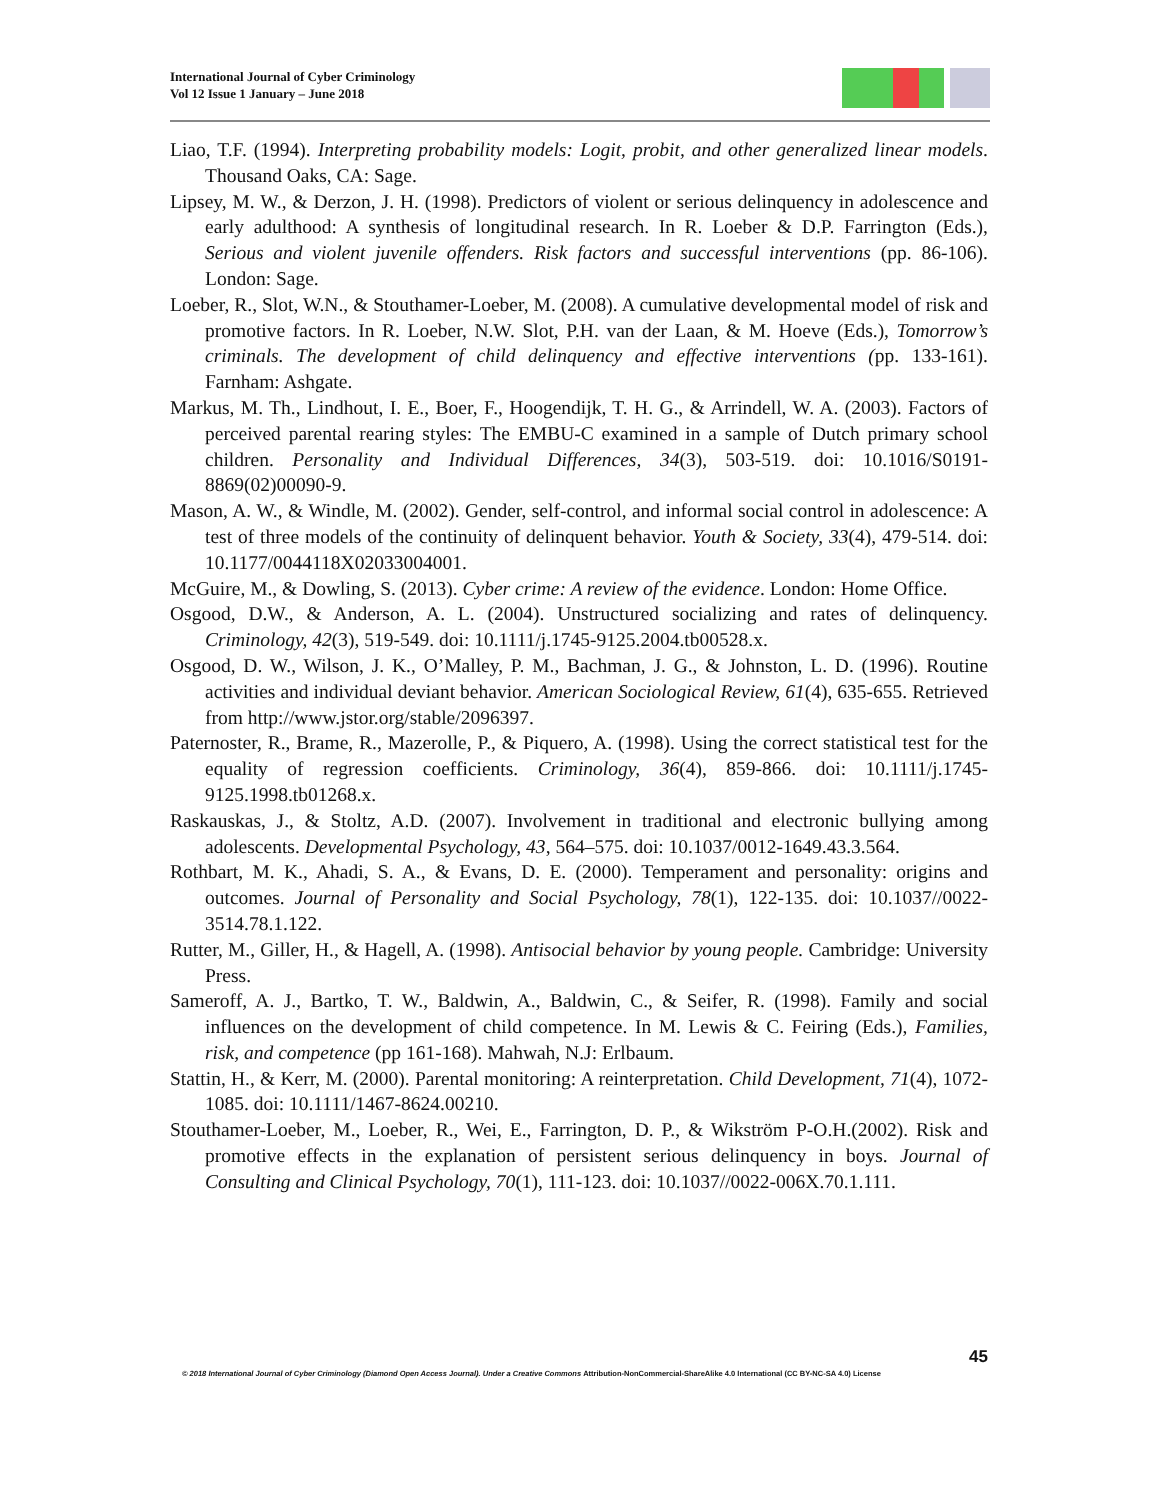International Journal of Cyber Criminology
Vol 12 Issue 1 January – June 2018
Liao, T.F. (1994). Interpreting probability models: Logit, probit, and other generalized linear models. Thousand Oaks, CA: Sage.
Lipsey, M. W., & Derzon, J. H. (1998). Predictors of violent or serious delinquency in adolescence and early adulthood: A synthesis of longitudinal research. In R. Loeber & D.P. Farrington (Eds.), Serious and violent juvenile offenders. Risk factors and successful interventions (pp. 86-106). London: Sage.
Loeber, R., Slot, W.N., & Stouthamer-Loeber, M. (2008). A cumulative developmental model of risk and promotive factors. In R. Loeber, N.W. Slot, P.H. van der Laan, & M. Hoeve (Eds.), Tomorrow’s criminals. The development of child delinquency and effective interventions (pp. 133-161). Farnham: Ashgate.
Markus, M. Th., Lindhout, I. E., Boer, F., Hoogendijk, T. H. G., & Arrindell, W. A. (2003). Factors of perceived parental rearing styles: The EMBU-C examined in a sample of Dutch primary school children. Personality and Individual Differences, 34(3), 503-519. doi: 10.1016/S0191-8869(02)00090-9.
Mason, A. W., & Windle, M. (2002). Gender, self-control, and informal social control in adolescence: A test of three models of the continuity of delinquent behavior. Youth & Society, 33(4), 479-514. doi: 10.1177/0044118X02033004001.
McGuire, M., & Dowling, S. (2013). Cyber crime: A review of the evidence. London: Home Office.
Osgood, D.W., & Anderson, A. L. (2004). Unstructured socializing and rates of delinquency. Criminology, 42(3), 519-549. doi: 10.1111/j.1745-9125.2004.tb00528.x.
Osgood, D. W., Wilson, J. K., O’Malley, P. M., Bachman, J. G., & Johnston, L. D. (1996). Routine activities and individual deviant behavior. American Sociological Review, 61(4), 635-655. Retrieved from http://www.jstor.org/stable/2096397.
Paternoster, R., Brame, R., Mazerolle, P., & Piquero, A. (1998). Using the correct statistical test for the equality of regression coefficients. Criminology, 36(4), 859-866. doi: 10.1111/j.1745-9125.1998.tb01268.x.
Raskauskas, J., & Stoltz, A.D. (2007). Involvement in traditional and electronic bullying among adolescents. Developmental Psychology, 43, 564–575. doi: 10.1037/0012-1649.43.3.564.
Rothbart, M. K., Ahadi, S. A., & Evans, D. E. (2000). Temperament and personality: origins and outcomes. Journal of Personality and Social Psychology, 78(1), 122-135. doi: 10.1037//0022-3514.78.1.122.
Rutter, M., Giller, H., & Hagell, A. (1998). Antisocial behavior by young people. Cambridge: University Press.
Sameroff, A. J., Bartko, T. W., Baldwin, A., Baldwin, C., & Seifer, R. (1998). Family and social influences on the development of child competence. In M. Lewis & C. Feiring (Eds.), Families, risk, and competence (pp 161-168). Mahwah, N.J: Erlbaum.
Stattin, H., & Kerr, M. (2000). Parental monitoring: A reinterpretation. Child Development, 71(4), 1072-1085. doi: 10.1111/1467-8624.00210.
Stouthamer-Loeber, M., Loeber, R., Wei, E., Farrington, D. P., & Wikström P-O.H.(2002). Risk and promotive effects in the explanation of persistent serious delinquency in boys. Journal of Consulting and Clinical Psychology, 70(1), 111-123. doi: 10.1037//0022-006X.70.1.111.
45
© 2018 International Journal of Cyber Criminology (Diamond Open Access Journal). Under a Creative Commons Attribution-NonCommercial-ShareAlike 4.0 International (CC BY-NC-SA 4.0) License